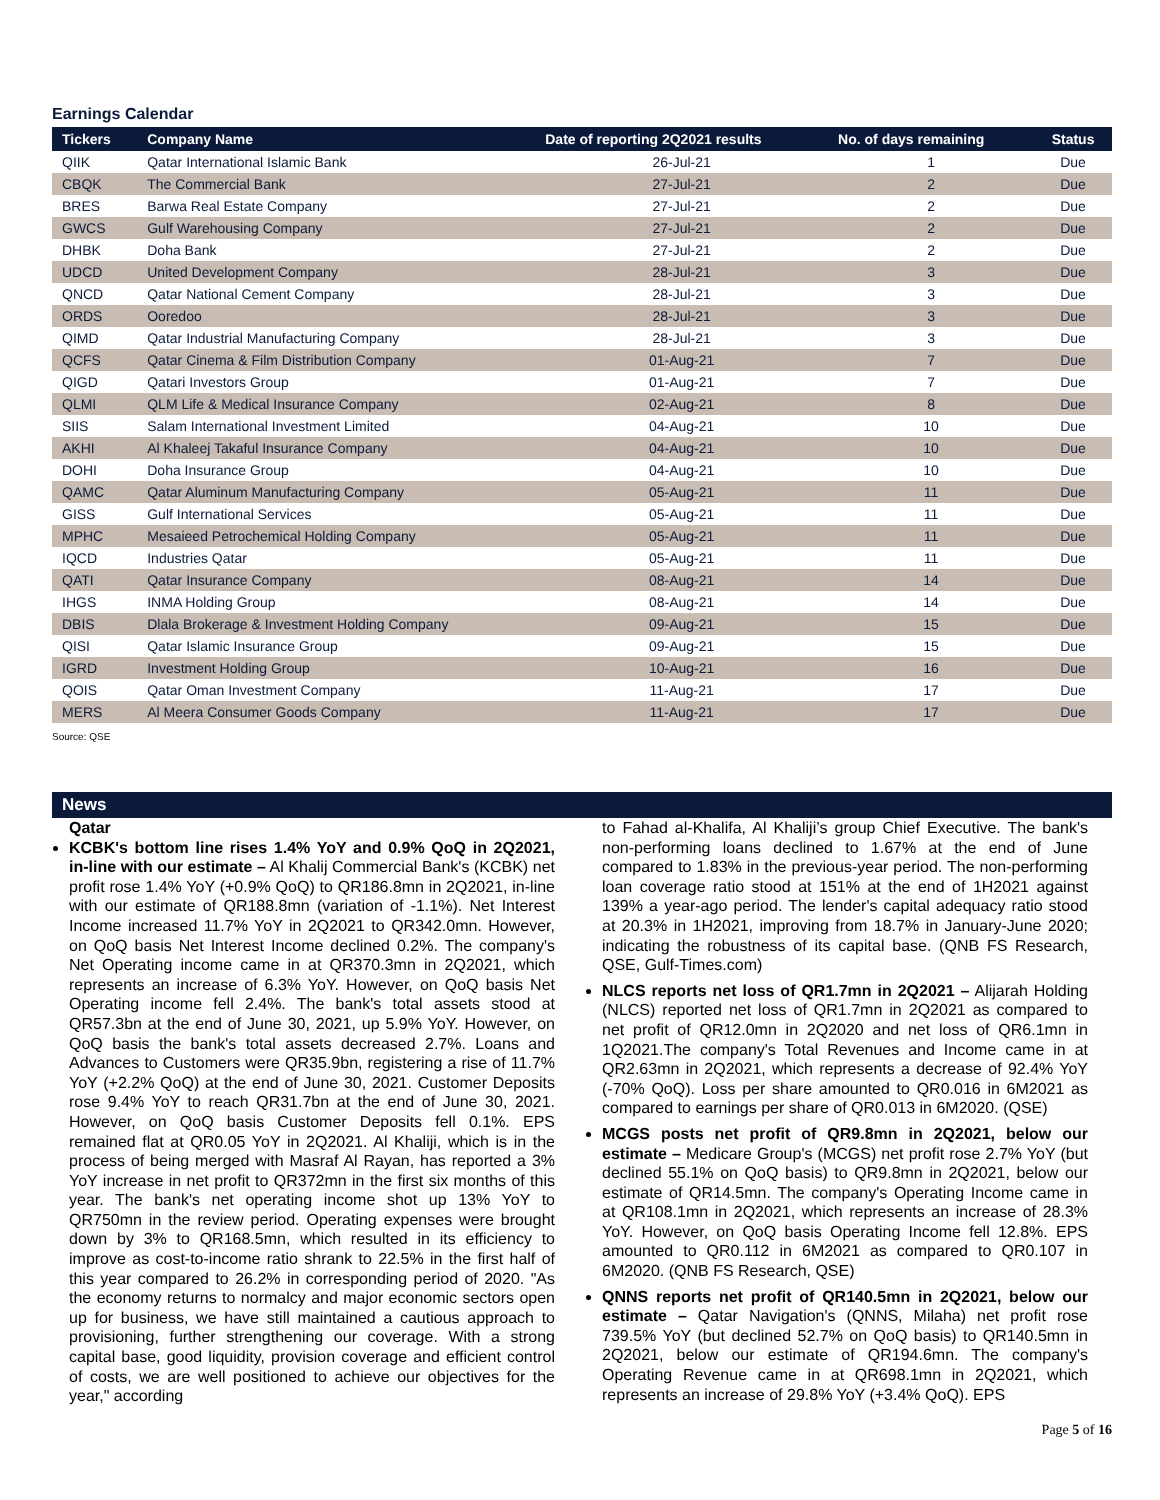Earnings Calendar
| Tickers | Company Name | Date of reporting 2Q2021 results | No. of days remaining | Status |
| --- | --- | --- | --- | --- |
| QIIK | Qatar International Islamic Bank | 26-Jul-21 | 1 | Due |
| CBQK | The Commercial Bank | 27-Jul-21 | 2 | Due |
| BRES | Barwa Real Estate Company | 27-Jul-21 | 2 | Due |
| GWCS | Gulf Warehousing Company | 27-Jul-21 | 2 | Due |
| DHBK | Doha Bank | 27-Jul-21 | 2 | Due |
| UDCD | United Development Company | 28-Jul-21 | 3 | Due |
| QNCD | Qatar National Cement Company | 28-Jul-21 | 3 | Due |
| ORDS | Ooredoo | 28-Jul-21 | 3 | Due |
| QIMD | Qatar Industrial Manufacturing Company | 28-Jul-21 | 3 | Due |
| QCFS | Qatar Cinema & Film Distribution Company | 01-Aug-21 | 7 | Due |
| QIGD | Qatari Investors Group | 01-Aug-21 | 7 | Due |
| QLMI | QLM Life & Medical Insurance Company | 02-Aug-21 | 8 | Due |
| SIIS | Salam International Investment Limited | 04-Aug-21 | 10 | Due |
| AKHI | Al Khaleej Takaful Insurance Company | 04-Aug-21 | 10 | Due |
| DOHI | Doha Insurance Group | 04-Aug-21 | 10 | Due |
| QAMC | Qatar Aluminum Manufacturing Company | 05-Aug-21 | 11 | Due |
| GISS | Gulf International Services | 05-Aug-21 | 11 | Due |
| MPHC | Mesaieed Petrochemical Holding Company | 05-Aug-21 | 11 | Due |
| IQCD | Industries Qatar | 05-Aug-21 | 11 | Due |
| QATI | Qatar Insurance Company | 08-Aug-21 | 14 | Due |
| IHGS | INMA Holding Group | 08-Aug-21 | 14 | Due |
| DBIS | Dlala Brokerage & Investment Holding Company | 09-Aug-21 | 15 | Due |
| QISI | Qatar Islamic Insurance Group | 09-Aug-21 | 15 | Due |
| IGRD | Investment Holding Group | 10-Aug-21 | 16 | Due |
| QOIS | Qatar Oman Investment Company | 11-Aug-21 | 17 | Due |
| MERS | Al Meera Consumer Goods Company | 11-Aug-21 | 17 | Due |
Source: QSE
News
Qatar
KCBK's bottom line rises 1.4% YoY and 0.9% QoQ in 2Q2021, in-line with our estimate – Al Khalij Commercial Bank's (KCBK) net profit rose 1.4% YoY (+0.9% QoQ) to QR186.8mn in 2Q2021, in-line with our estimate of QR188.8mn (variation of -1.1%). Net Interest Income increased 11.7% YoY in 2Q2021 to QR342.0mn. However, on QoQ basis Net Interest Income declined 0.2%. The company's Net Operating income came in at QR370.3mn in 2Q2021, which represents an increase of 6.3% YoY. However, on QoQ basis Net Operating income fell 2.4%. The bank's total assets stood at QR57.3bn at the end of June 30, 2021, up 5.9% YoY. However, on QoQ basis the bank's total assets decreased 2.7%. Loans and Advances to Customers were QR35.9bn, registering a rise of 11.7% YoY (+2.2% QoQ) at the end of June 30, 2021. Customer Deposits rose 9.4% YoY to reach QR31.7bn at the end of June 30, 2021. However, on QoQ basis Customer Deposits fell 0.1%. EPS remained flat at QR0.05 YoY in 2Q2021. Al Khaliji, which is in the process of being merged with Masraf Al Rayan, has reported a 3% YoY increase in net profit to QR372mn in the first six months of this year. The bank's net operating income shot up 13% YoY to QR750mn in the review period. Operating expenses were brought down by 3% to QR168.5mn, which resulted in its efficiency to improve as cost-to-income ratio shrank to 22.5% in the first half of this year compared to 26.2% in corresponding period of 2020. "As the economy returns to normalcy and major economic sectors open up for business, we have still maintained a cautious approach to provisioning, further strengthening our coverage. With a strong capital base, good liquidity, provision coverage and efficient control of costs, we are well positioned to achieve our objectives for the year," according
to Fahad al-Khalifa, Al Khaliji’s group Chief Executive. The bank's non-performing loans declined to 1.67% at the end of June compared to 1.83% in the previous-year period. The non-performing loan coverage ratio stood at 151% at the end of 1H2021 against 139% a year-ago period. The lender's capital adequacy ratio stood at 20.3% in 1H2021, improving from 18.7% in January-June 2020; indicating the robustness of its capital base. (QNB FS Research, QSE, Gulf-Times.com)
NLCS reports net loss of QR1.7mn in 2Q2021 – Alijarah Holding (NLCS) reported net loss of QR1.7mn in 2Q2021 as compared to net profit of QR12.0mn in 2Q2020 and net loss of QR6.1mn in 1Q2021.The company's Total Revenues and Income came in at QR2.63mn in 2Q2021, which represents a decrease of 92.4% YoY (-70% QoQ). Loss per share amounted to QR0.016 in 6M2021 as compared to earnings per share of QR0.013 in 6M2020. (QSE)
MCGS posts net profit of QR9.8mn in 2Q2021, below our estimate – Medicare Group's (MCGS) net profit rose 2.7% YoY (but declined 55.1% on QoQ basis) to QR9.8mn in 2Q2021, below our estimate of QR14.5mn. The company's Operating Income came in at QR108.1mn in 2Q2021, which represents an increase of 28.3% YoY. However, on QoQ basis Operating Income fell 12.8%. EPS amounted to QR0.112 in 6M2021 as compared to QR0.107 in 6M2020. (QNB FS Research, QSE)
QNNS reports net profit of QR140.5mn in 2Q2021, below our estimate – Qatar Navigation's (QNNS, Milaha) net profit rose 739.5% YoY (but declined 52.7% on QoQ basis) to QR140.5mn in 2Q2021, below our estimate of QR194.6mn. The company's Operating Revenue came in at QR698.1mn in 2Q2021, which represents an increase of 29.8% YoY (+3.4% QoQ). EPS
Page 5 of 16